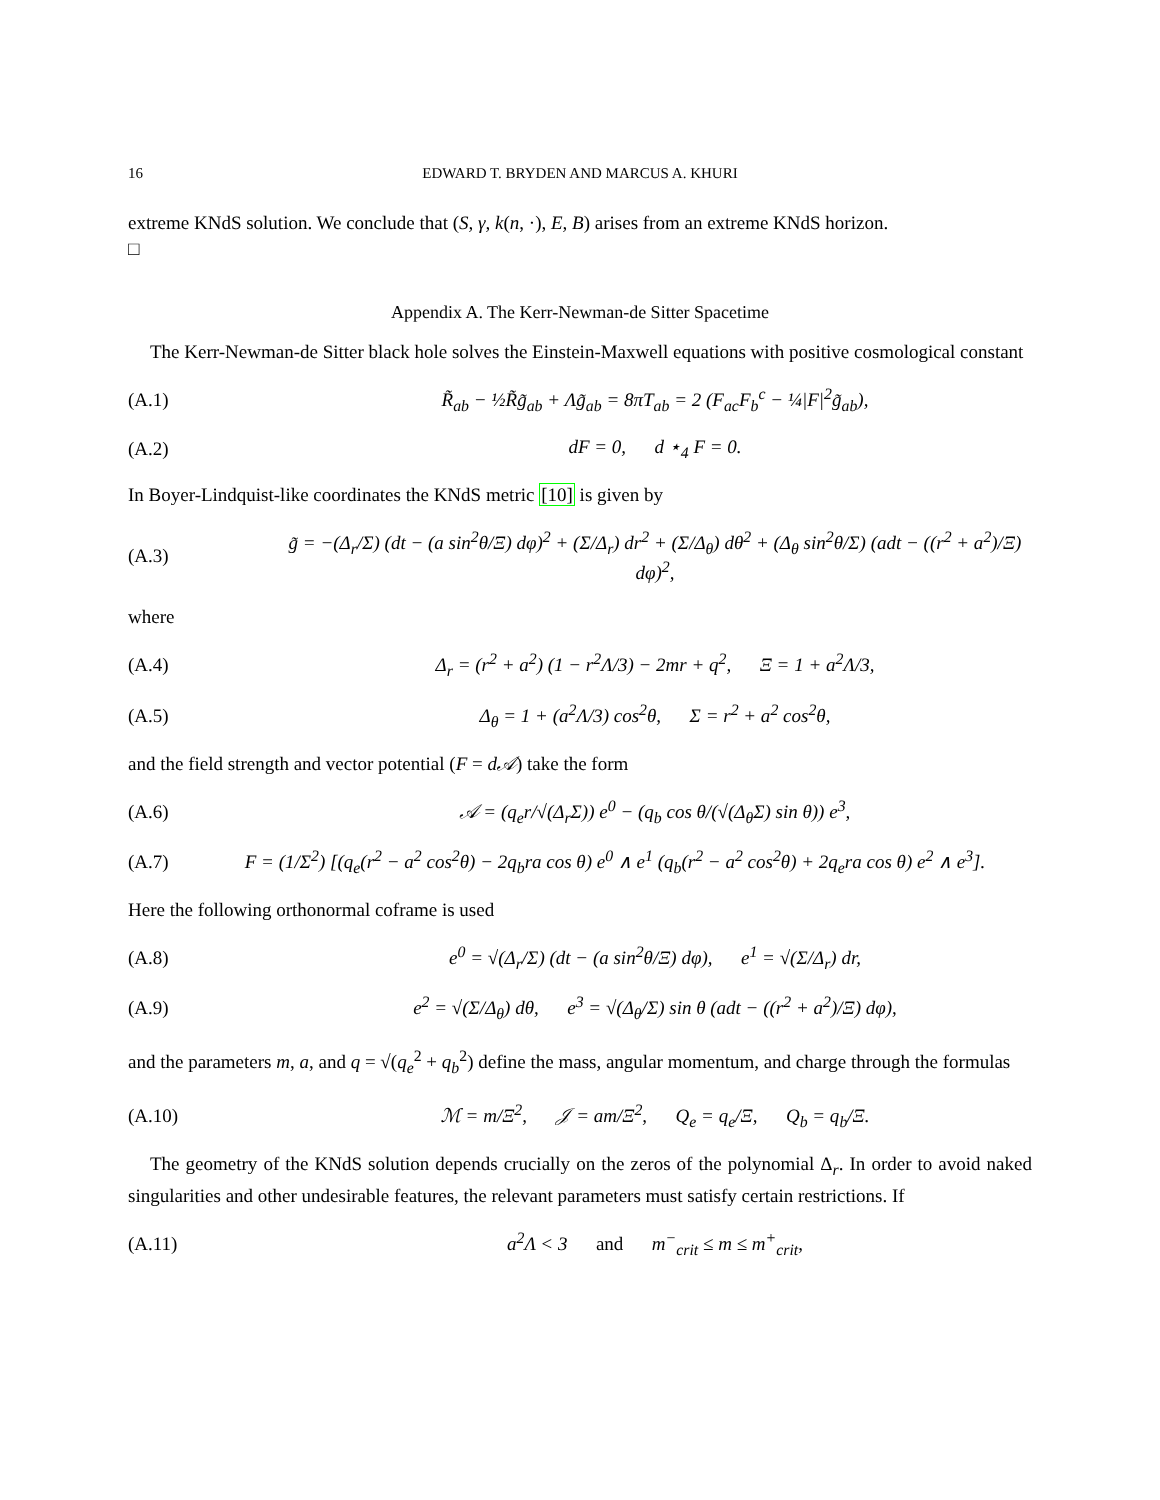16 EDWARD T. BRYDEN AND MARCUS A. KHURI
extreme KNdS solution. We conclude that (S, γ, k(n, ·), E, B) arises from an extreme KNdS horizon.
□
Appendix A. The Kerr-Newman-de Sitter Spacetime
The Kerr-Newman-de Sitter black hole solves the Einstein-Maxwell equations with positive cosmological constant
(A.1) R̃<sub>ab</sub> − ½R̃g̃<sub>ab</sub> + Λg̃<sub>ab</sub> = 8πT<sub>ab</sub> = 2 (F<sub>ac</sub>F<sub>b</sub><sup>c</sup> − ¼|F|<sup>2</sup>g̃<sub>ab</sub>),
(A.2) dF = 0, d ⋆<sub>4</sub> F = 0.
In Boyer-Lindquist-like coordinates the KNdS metric [10] is given by
(A.3) g̃ = −(Δ<sub>r</sub>/Σ) (dt − (a sin<sup>2</sup>θ/Ξ) dφ)<sup>2</sup> + (Σ/Δ<sub>r</sub>) dr<sup>2</sup> + (Σ/Δ<sub>θ</sub>) dθ<sup>2</sup> + (Δ<sub>θ</sub> sin<sup>2</sup>θ/Σ) (adt − ((r<sup>2</sup> + a<sup>2</sup>)/Ξ) dφ)<sup>2</sup>,
where
(A.4) Δ<sub>r</sub> = (r<sup>2</sup> + a<sup>2</sup>) (1 − r<sup>2</sup>Λ/3) − 2mr + q<sup>2</sup>, Ξ = 1 + a<sup>2</sup>Λ/3,
(A.5) Δ<sub>θ</sub> = 1 + (a<sup>2</sup>Λ/3) cos<sup>2</sup>θ, Σ = r<sup>2</sup> + a<sup>2</sup> cos<sup>2</sup>θ,
and the field strength and vector potential (F = d𝒜) take the form
(A.6) 𝒜 = (q<sub>e</sub>r/√(Δ<sub>r</sub>Σ)) e<sup>0</sup> − (q<sub>b</sub> cos θ/(√(Δ<sub>θ</sub>Σ) sin θ)) e<sup>3</sup>,
(A.7) F = (1/Σ<sup>2</sup>) [(q<sub>e</sub>(r<sup>2</sup> − a<sup>2</sup> cos<sup>2</sup>θ) − 2q<sub>b</sub>ra cos θ) e<sup>0</sup> ∧ e<sup>1</sup> (q<sub>b</sub>(r<sup>2</sup> − a<sup>2</sup> cos<sup>2</sup>θ) + 2q<sub>e</sub>ra cos θ) e<sup>2</sup> ∧ e<sup>3</sup>].
Here the following orthonormal coframe is used
(A.8) e<sup>0</sup> = √(Δ<sub>r</sub>/Σ) (dt − (a sin<sup>2</sup>θ/Ξ) dφ), e<sup>1</sup> = √(Σ/Δ<sub>r</sub>) dr,
(A.9) e<sup>2</sup> = √(Σ/Δ<sub>θ</sub>) dθ, e<sup>3</sup> = √(Δ<sub>θ</sub>/Σ) sin θ (adt − ((r<sup>2</sup> + a<sup>2</sup>)/Ξ) dφ),
and the parameters m, a, and q = √(q<sub>e</sub><sup>2</sup> + q<sub>b</sub><sup>2</sup>) define the mass, angular momentum, and charge through the formulas
(A.10) ℳ = m/Ξ<sup>2</sup>, 𝒥 = am/Ξ<sup>2</sup>, Q<sub>e</sub> = q<sub>e</sub>/Ξ, Q<sub>b</sub> = q<sub>b</sub>/Ξ.
The geometry of the KNdS solution depends crucially on the zeros of the polynomial Δ<sub>r</sub>. In order to avoid naked singularities and other undesirable features, the relevant parameters must satisfy certain restrictions. If
(A.11) a<sup>2</sup>Λ < 3 and m<sup>−</sup><sub>crit</sub> ≤ m ≤ m<sup>+</sup><sub>crit</sub>,